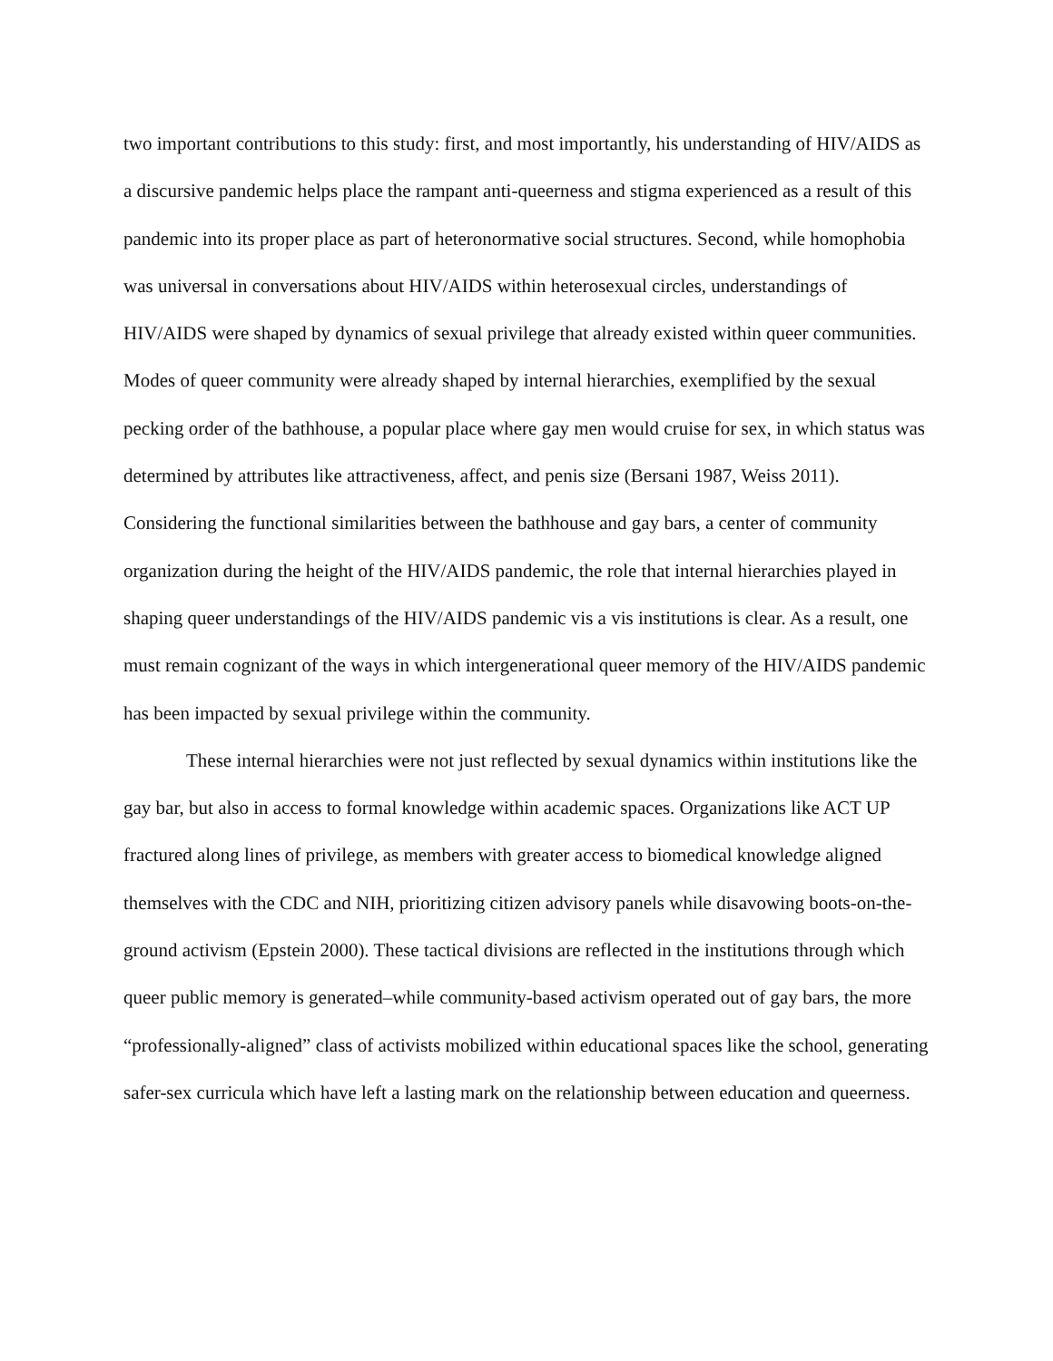two important contributions to this study: first, and most importantly, his understanding of HIV/AIDS as a discursive pandemic helps place the rampant anti-queerness and stigma experienced as a result of this pandemic into its proper place as part of heteronormative social structures. Second, while homophobia was universal in conversations about HIV/AIDS within heterosexual circles, understandings of HIV/AIDS were shaped by dynamics of sexual privilege that already existed within queer communities. Modes of queer community were already shaped by internal hierarchies, exemplified by the sexual pecking order of the bathhouse, a popular place where gay men would cruise for sex, in which status was determined by attributes like attractiveness, affect, and penis size (Bersani 1987, Weiss 2011). Considering the functional similarities between the bathhouse and gay bars, a center of community organization during the height of the HIV/AIDS pandemic, the role that internal hierarchies played in shaping queer understandings of the HIV/AIDS pandemic vis a vis institutions is clear. As a result, one must remain cognizant of the ways in which intergenerational queer memory of the HIV/AIDS pandemic has been impacted by sexual privilege within the community.
These internal hierarchies were not just reflected by sexual dynamics within institutions like the gay bar, but also in access to formal knowledge within academic spaces. Organizations like ACT UP fractured along lines of privilege, as members with greater access to biomedical knowledge aligned themselves with the CDC and NIH, prioritizing citizen advisory panels while disavowing boots-on-the-ground activism (Epstein 2000). These tactical divisions are reflected in the institutions through which queer public memory is generated–while community-based activism operated out of gay bars, the more “professionally-aligned” class of activists mobilized within educational spaces like the school, generating safer-sex curricula which have left a lasting mark on the relationship between education and queerness.